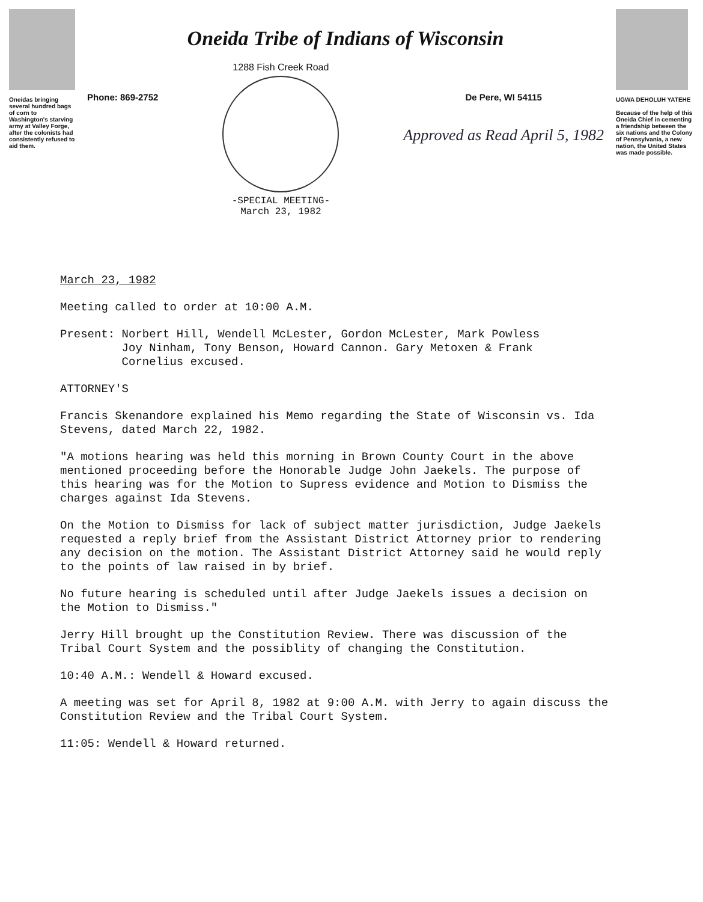Oneidas bringing several hundred bags of corn to Washington's starving army at Valley Forge, after the colonists had consistently refused to aid them.
Oneida Tribe of Indians of Wisconsin
Phone: 869-2752
1288 Fish Creek Road
-SPECIAL MEETING-
March 23, 1982
De Pere, WI 54115
Approved as Read April 5, 1982
UGWA DEHOLUH YATEHE
Because of the help of this Oneida Chief in cementing a friendship between the six nations and the Colony of Pennsylvania, a new nation, the United States was made possible.
March 23, 1982
Meeting called to order at 10:00 A.M.
Present: Norbert Hill, Wendell McLester, Gordon McLester, Mark Powless
Joy Ninham, Tony Benson, Howard Cannon. Gary Metoxen & Frank
Cornelius excused.
ATTORNEY'S
Francis Skenandore explained his Memo regarding the State of Wisconsin vs. Ida Stevens, dated March 22, 1982.
"A motions hearing was held this morning in Brown County Court in the above mentioned proceeding before the Honorable Judge John Jaekels. The purpose of this hearing was for the Motion to Supress evidence and Motion to Dismiss the charges against Ida Stevens.
On the Motion to Dismiss for lack of subject matter jurisdiction, Judge Jaekels requested a reply brief from the Assistant District Attorney prior to rendering any decision on the motion. The Assistant District Attorney said he would reply to the points of law raised in by brief.
No future hearing is scheduled until after Judge Jaekels issues a decision on the Motion to Dismiss."
Jerry Hill brought up the Constitution Review. There was discussion of the Tribal Court System and the possiblity of changing the Constitution.
10:40 A.M.: Wendell & Howard excused.
A meeting was set for April 8, 1982 at 9:00 A.M. with Jerry to again discuss the Constitution Review and the Tribal Court System.
11:05: Wendell & Howard returned.